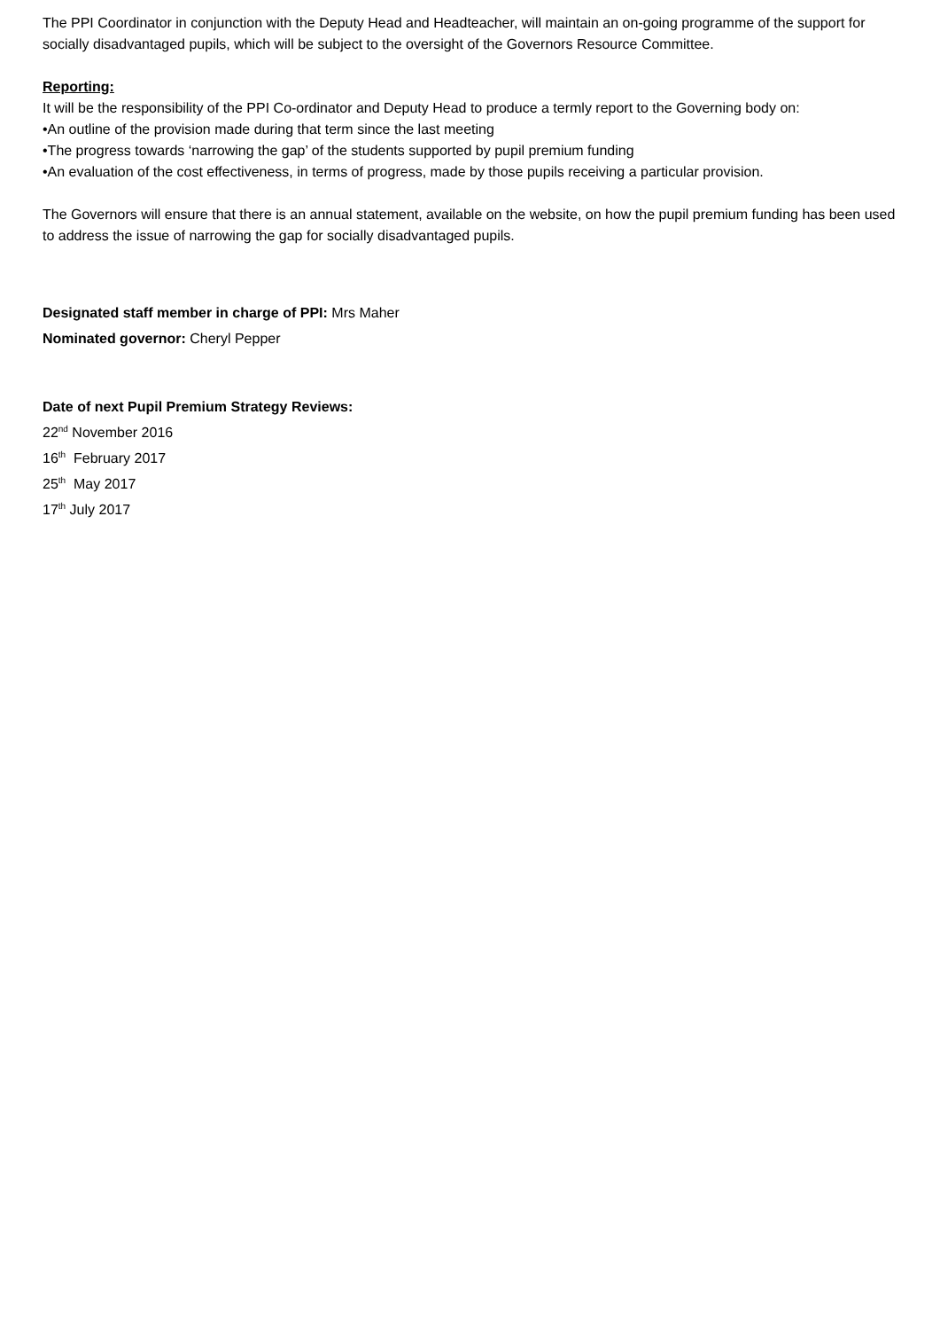The PPI Coordinator in conjunction with the Deputy Head and Headteacher, will maintain an on-going programme of the support for socially disadvantaged pupils, which will be subject to the oversight of the Governors Resource Committee.
Reporting:
It will be the responsibility of the PPI Co-ordinator and Deputy Head to produce a termly report to the Governing body on:
•An outline of the provision made during that term since the last meeting
•The progress towards ‘narrowing the gap’ of the students supported by pupil premium funding
•An evaluation of the cost effectiveness, in terms of progress, made by those pupils receiving a particular provision.
The Governors will ensure that there is an annual statement, available on the website, on how the pupil premium funding has been used to address the issue of narrowing the gap for socially disadvantaged pupils.
Designated staff member in charge of PPI: Mrs Maher
Nominated governor: Cheryl Pepper
Date of next Pupil Premium Strategy Reviews:
22<sup>nd</sup> November 2016
16<sup>th</sup> February 2017
25<sup>th</sup> May 2017
17<sup>th</sup> July 2017